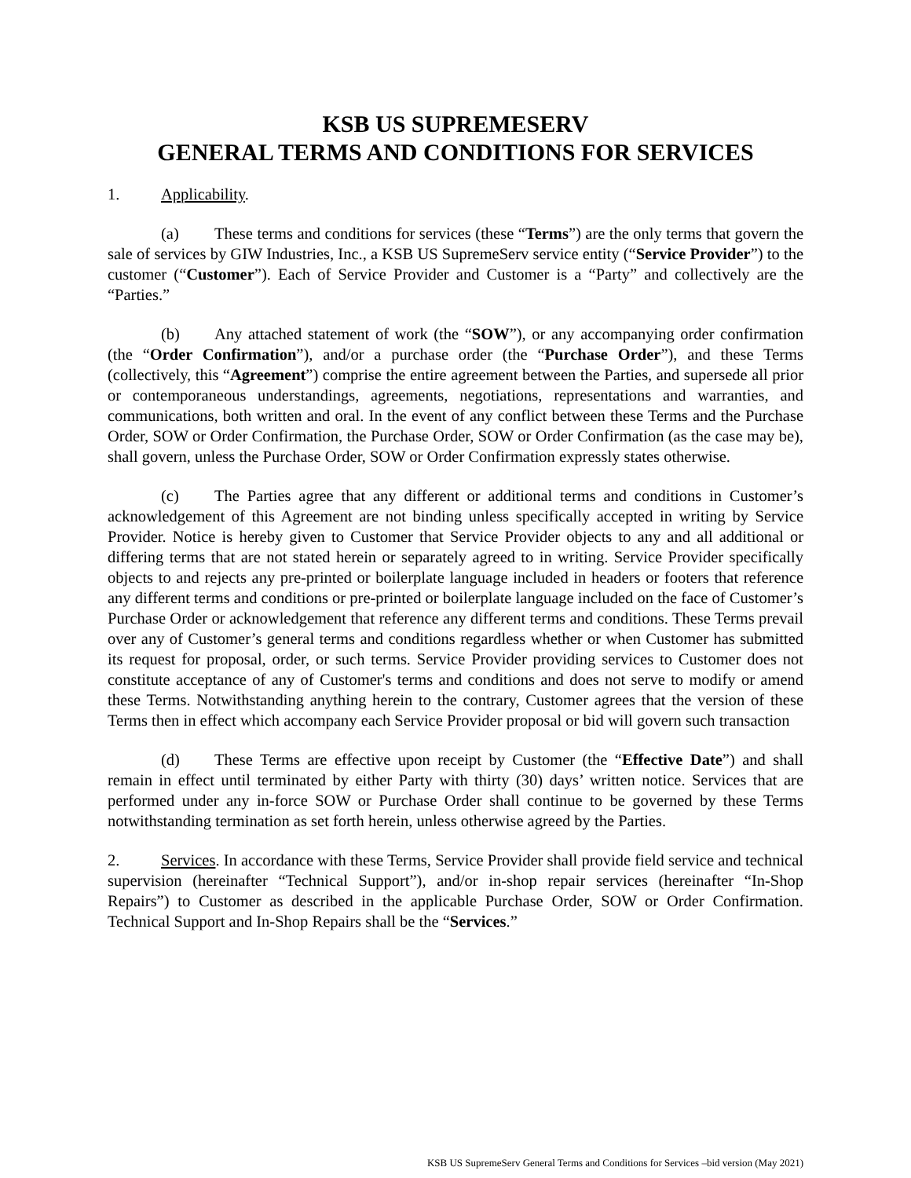KSB US SUPREMESERV
GENERAL TERMS AND CONDITIONS FOR SERVICES
1. Applicability.
(a) These terms and conditions for services (these “Terms”) are the only terms that govern the sale of services by GIW Industries, Inc., a KSB US SupremeServ service entity (“Service Provider”) to the customer (“Customer”). Each of Service Provider and Customer is a “Party” and collectively are the “Parties.”
(b) Any attached statement of work (the “SOW”), or any accompanying order confirmation (the “Order Confirmation”), and/or a purchase order (the “Purchase Order”), and these Terms (collectively, this “Agreement”) comprise the entire agreement between the Parties, and supersede all prior or contemporaneous understandings, agreements, negotiations, representations and warranties, and communications, both written and oral. In the event of any conflict between these Terms and the Purchase Order, SOW or Order Confirmation, the Purchase Order, SOW or Order Confirmation (as the case may be), shall govern, unless the Purchase Order, SOW or Order Confirmation expressly states otherwise.
(c) The Parties agree that any different or additional terms and conditions in Customer’s acknowledgement of this Agreement are not binding unless specifically accepted in writing by Service Provider. Notice is hereby given to Customer that Service Provider objects to any and all additional or differing terms that are not stated herein or separately agreed to in writing. Service Provider specifically objects to and rejects any pre-printed or boilerplate language included in headers or footers that reference any different terms and conditions or pre-printed or boilerplate language included on the face of Customer’s Purchase Order or acknowledgement that reference any different terms and conditions. These Terms prevail over any of Customer’s general terms and conditions regardless whether or when Customer has submitted its request for proposal, order, or such terms. Service Provider providing services to Customer does not constitute acceptance of any of Customer's terms and conditions and does not serve to modify or amend these Terms. Notwithstanding anything herein to the contrary, Customer agrees that the version of these Terms then in effect which accompany each Service Provider proposal or bid will govern such transaction
(d) These Terms are effective upon receipt by Customer (the “Effective Date”) and shall remain in effect until terminated by either Party with thirty (30) days’ written notice. Services that are performed under any in-force SOW or Purchase Order shall continue to be governed by these Terms notwithstanding termination as set forth herein, unless otherwise agreed by the Parties.
2. Services. In accordance with these Terms, Service Provider shall provide field service and technical supervision (hereinafter “Technical Support”), and/or in-shop repair services (hereinafter “In-Shop Repairs”) to Customer as described in the applicable Purchase Order, SOW or Order Confirmation. Technical Support and In-Shop Repairs shall be the “Services.”
KSB US SupremeServ General Terms and Conditions for Services –bid version (May 2021)